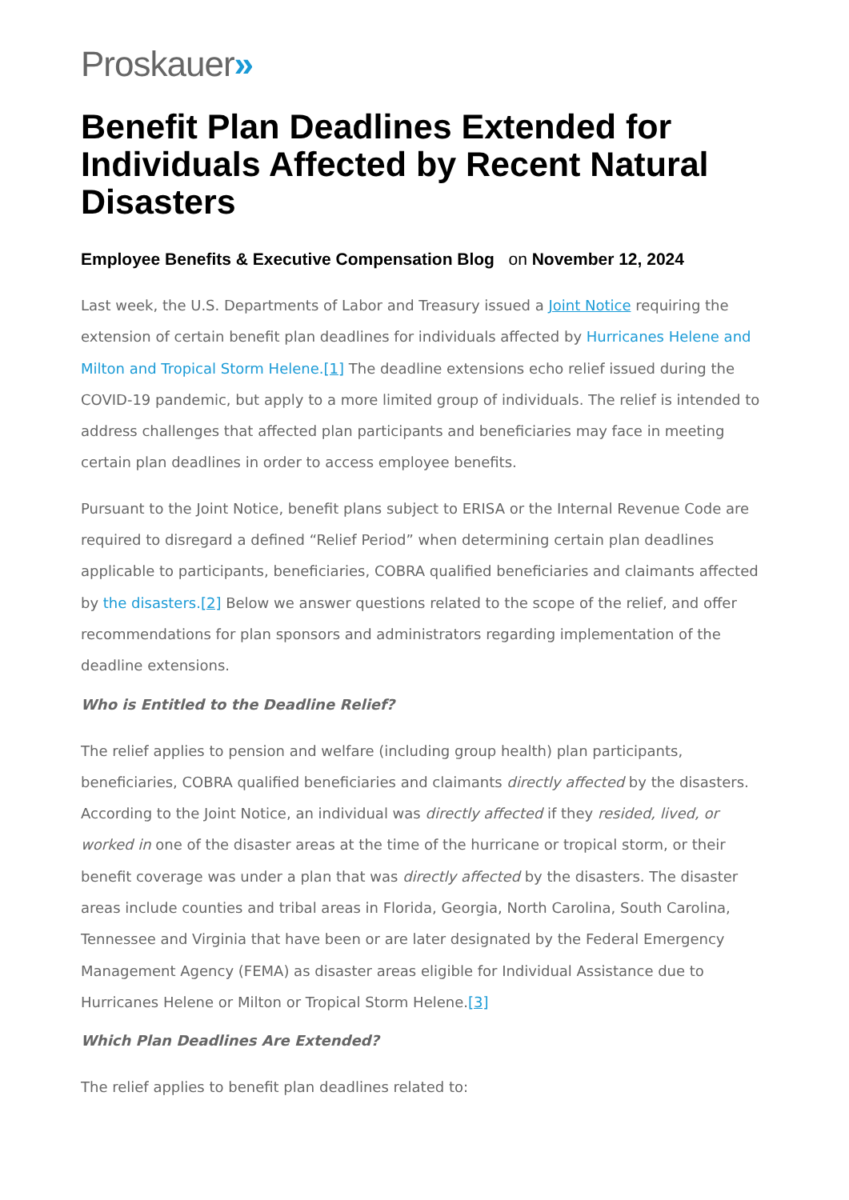Proskauer»
Benefit Plan Deadlines Extended for Individuals Affected by Recent Natural Disasters
Employee Benefits & Executive Compensation Blog on November 12, 2024
Last week, the U.S. Departments of Labor and Treasury issued a Joint Notice requiring the extension of certain benefit plan deadlines for individuals affected by Hurricanes Helene and Milton and Tropical Storm Helene.[1] The deadline extensions echo relief issued during the COVID-19 pandemic, but apply to a more limited group of individuals. The relief is intended to address challenges that affected plan participants and beneficiaries may face in meeting certain plan deadlines in order to access employee benefits.
Pursuant to the Joint Notice, benefit plans subject to ERISA or the Internal Revenue Code are required to disregard a defined “Relief Period” when determining certain plan deadlines applicable to participants, beneficiaries, COBRA qualified beneficiaries and claimants affected by the disasters.[2] Below we answer questions related to the scope of the relief, and offer recommendations for plan sponsors and administrators regarding implementation of the deadline extensions.
Who is Entitled to the Deadline Relief?
The relief applies to pension and welfare (including group health) plan participants, beneficiaries, COBRA qualified beneficiaries and claimants directly affected by the disasters. According to the Joint Notice, an individual was directly affected if they resided, lived, or worked in one of the disaster areas at the time of the hurricane or tropical storm, or their benefit coverage was under a plan that was directly affected by the disasters. The disaster areas include counties and tribal areas in Florida, Georgia, North Carolina, South Carolina, Tennessee and Virginia that have been or are later designated by the Federal Emergency Management Agency (FEMA) as disaster areas eligible for Individual Assistance due to Hurricanes Helene or Milton or Tropical Storm Helene.[3]
Which Plan Deadlines Are Extended?
The relief applies to benefit plan deadlines related to: